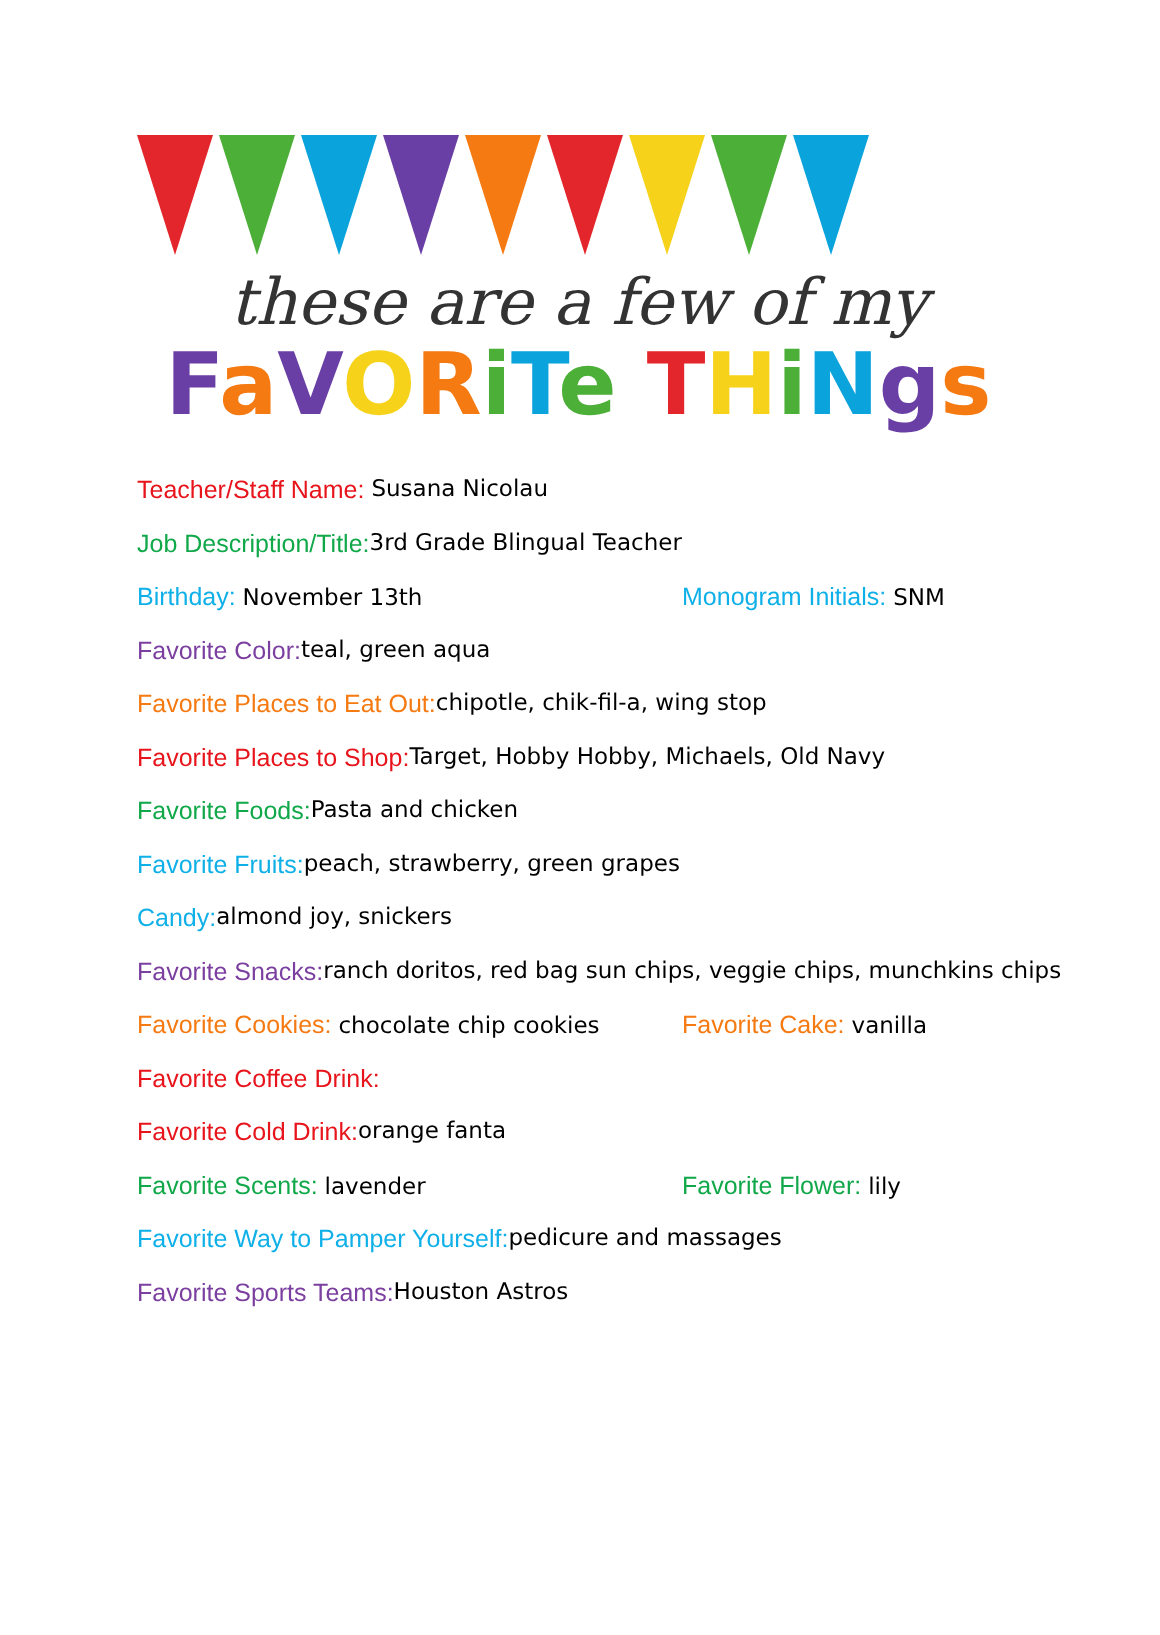these are a few of my
FaVORiTe THiNgs
Teacher/Staff Name: Susana Nicolau
Job Description/Title: 3rd Grade Blingual Teacher
Birthday: November 13th Monogram Initials: SNM
Favorite Color: teal, green aqua
Favorite Places to Eat Out: chipotle, chik-fil-a, wing stop
Favorite Places to Shop: Target, Hobby Hobby, Michaels, Old Navy
Favorite Foods: Pasta and chicken
Favorite Fruits: peach, strawberry, green grapes
Candy: almond joy, snickers
Favorite Snacks: ranch doritos, red bag sun chips, veggie chips, munchkins chips
Favorite Cookies: chocolate chip cookies
Favorite Cake: vanilla
Favorite Coffee Drink:
Favorite Cold Drink: orange fanta
Favorite Scents: lavender Favorite Flower: lily
Favorite Way to Pamper Yourself: pedicure and massages
Favorite Sports Teams: Houston Astros